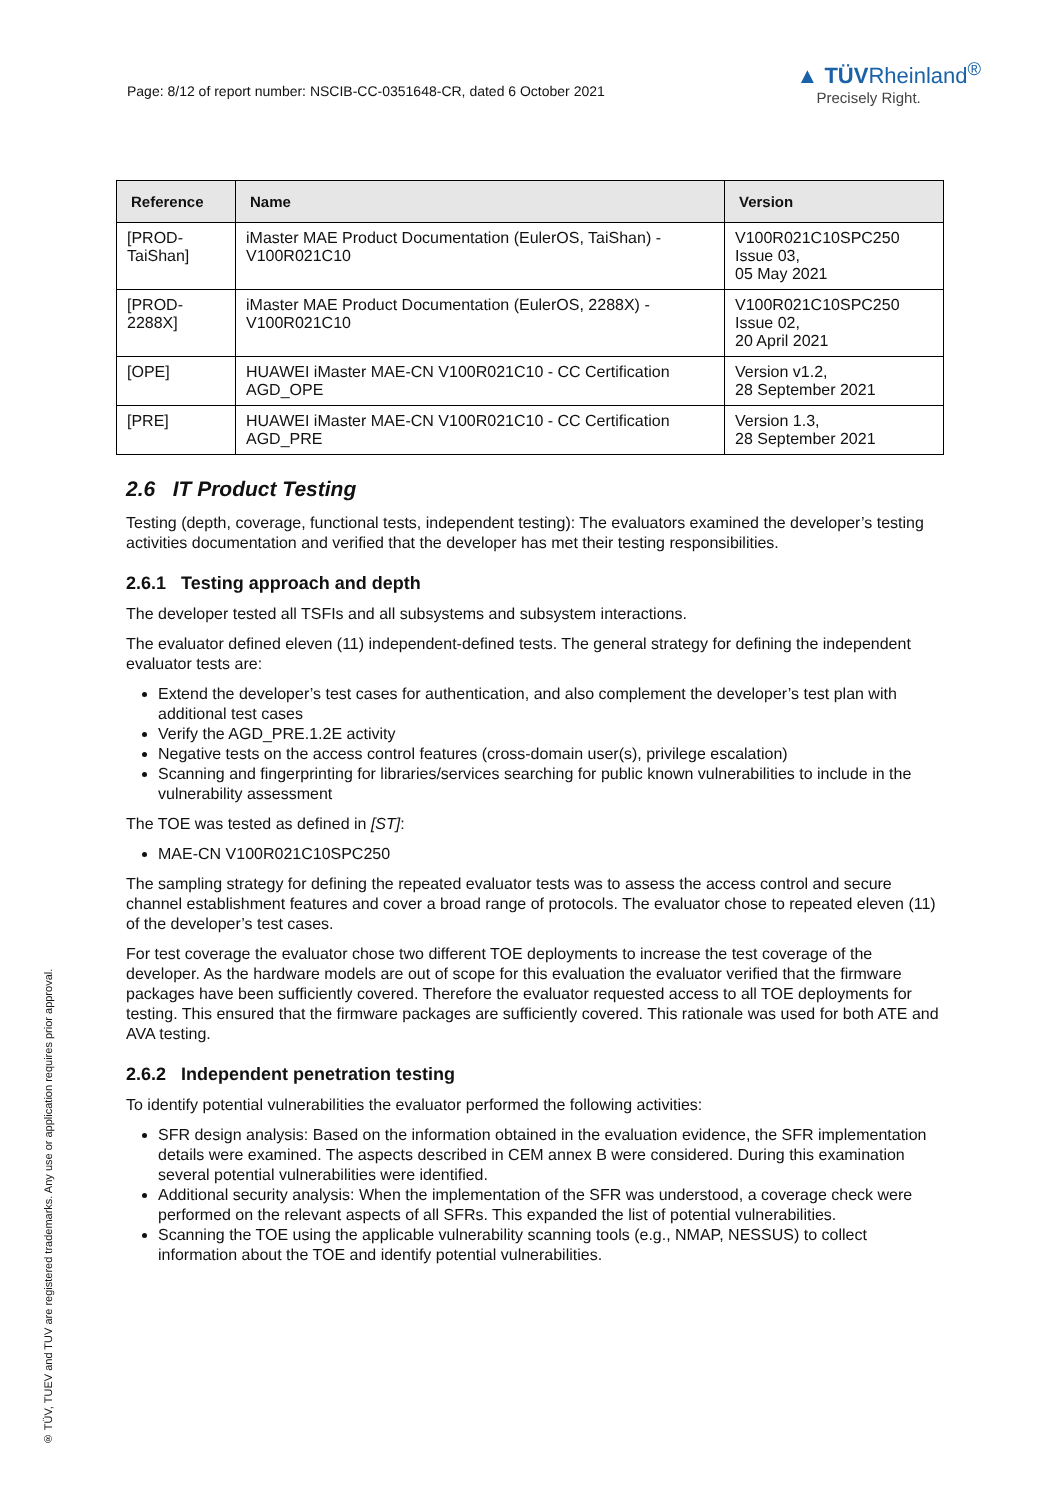Page: 8/12 of report number: NSCIB-CC-0351648-CR, dated 6 October 2021
▲ TÜVRheinland<sup>®</sup>
Precisely Right.
| Reference | Name | Version |
| --- | --- | --- |
| [PROD- TaiShan] | iMaster MAE Product Documentation (EulerOS, TaiShan) - V100R021C10 | V100R021C10SPC250 Issue 03, 05 May 2021 |
| [PROD- 2288X] | iMaster MAE Product Documentation (EulerOS, 2288X) - V100R021C10 | V100R021C10SPC250 Issue 02, 20 April 2021 |
| [OPE] | HUAWEI iMaster MAE-CN V100R021C10 - CC Certification AGD_OPE | Version v1.2, 28 September 2021 |
| [PRE] | HUAWEI iMaster MAE-CN V100R021C10 - CC Certification AGD_PRE | Version 1.3, 28 September 2021 |
2.6 IT Product Testing
Testing (depth, coverage, functional tests, independent testing): The evaluators examined the developer’s testing activities documentation and verified that the developer has met their testing responsibilities.
2.6.1 Testing approach and depth
The developer tested all TSFIs and all subsystems and subsystem interactions.
The evaluator defined eleven (11) independent-defined tests. The general strategy for defining the independent evaluator tests are:
Extend the developer’s test cases for authentication, and also complement the developer’s test plan with additional test cases
Verify the AGD_PRE.1.2E activity
Negative tests on the access control features (cross-domain user(s), privilege escalation)
Scanning and fingerprinting for libraries/services searching for public known vulnerabilities to include in the vulnerability assessment
The TOE was tested as defined in [ST]:
MAE-CN V100R021C10SPC250
The sampling strategy for defining the repeated evaluator tests was to assess the access control and secure channel establishment features and cover a broad range of protocols. The evaluator chose to repeated eleven (11) of the developer’s test cases.
For test coverage the evaluator chose two different TOE deployments to increase the test coverage of the developer. As the hardware models are out of scope for this evaluation the evaluator verified that the firmware packages have been sufficiently covered. Therefore the evaluator requested access to all TOE deployments for testing. This ensured that the firmware packages are sufficiently covered. This rationale was used for both ATE and AVA testing.
2.6.2 Independent penetration testing
To identify potential vulnerabilities the evaluator performed the following activities:
SFR design analysis: Based on the information obtained in the evaluation evidence, the SFR implementation details were examined. The aspects described in CEM annex B were considered. During this examination several potential vulnerabilities were identified.
Additional security analysis: When the implementation of the SFR was understood, a coverage check were performed on the relevant aspects of all SFRs. This expanded the list of potential vulnerabilities.
Scanning the TOE using the applicable vulnerability scanning tools (e.g., NMAP, NESSUS) to collect information about the TOE and identify potential vulnerabilities.
® TÜV, TUEV and TUV are registered trademarks. Any use or application requires prior approval.